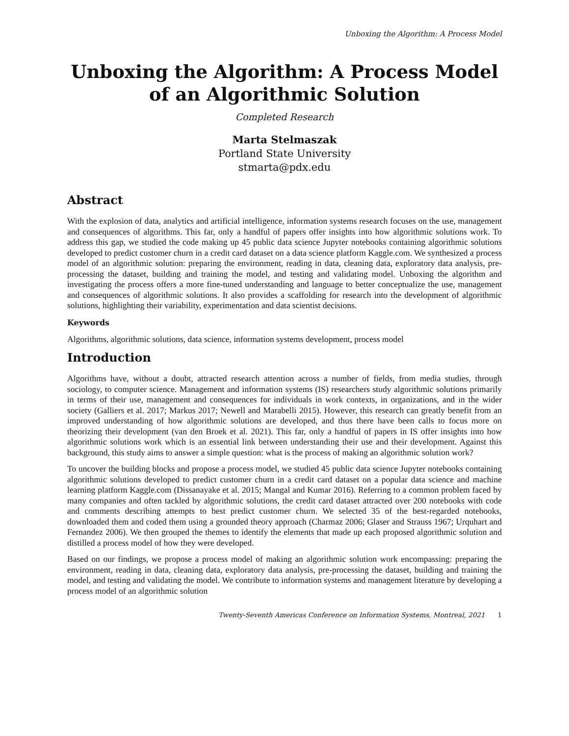Unboxing the Algorithm: A Process Model
Unboxing the Algorithm: A Process Model of an Algorithmic Solution
Completed Research
Marta Stelmaszak
Portland State University
stmarta@pdx.edu
Abstract
With the explosion of data, analytics and artificial intelligence, information systems research focuses on the use, management and consequences of algorithms. This far, only a handful of papers offer insights into how algorithmic solutions work. To address this gap, we studied the code making up 45 public data science Jupyter notebooks containing algorithmic solutions developed to predict customer churn in a credit card dataset on a data science platform Kaggle.com. We synthesized a process model of an algorithmic solution: preparing the environment, reading in data, cleaning data, exploratory data analysis, pre-processing the dataset, building and training the model, and testing and validating model. Unboxing the algorithm and investigating the process offers a more fine-tuned understanding and language to better conceptualize the use, management and consequences of algorithmic solutions. It also provides a scaffolding for research into the development of algorithmic solutions, highlighting their variability, experimentation and data scientist decisions.
Keywords
Algorithms, algorithmic solutions, data science, information systems development, process model
Introduction
Algorithms have, without a doubt, attracted research attention across a number of fields, from media studies, through sociology, to computer science. Management and information systems (IS) researchers study algorithmic solutions primarily in terms of their use, management and consequences for individuals in work contexts, in organizations, and in the wider society (Galliers et al. 2017; Markus 2017; Newell and Marabelli 2015). However, this research can greatly benefit from an improved understanding of how algorithmic solutions are developed, and thus there have been calls to focus more on theorizing their development (van den Broek et al. 2021). This far, only a handful of papers in IS offer insights into how algorithmic solutions work which is an essential link between understanding their use and their development. Against this background, this study aims to answer a simple question: what is the process of making an algorithmic solution work?
To uncover the building blocks and propose a process model, we studied 45 public data science Jupyter notebooks containing algorithmic solutions developed to predict customer churn in a credit card dataset on a popular data science and machine learning platform Kaggle.com (Dissanayake et al. 2015; Mangal and Kumar 2016). Referring to a common problem faced by many companies and often tackled by algorithmic solutions, the credit card dataset attracted over 200 notebooks with code and comments describing attempts to best predict customer churn. We selected 35 of the best-regarded notebooks, downloaded them and coded them using a grounded theory approach (Charmaz 2006; Glaser and Strauss 1967; Urquhart and Fernandez 2006). We then grouped the themes to identify the elements that made up each proposed algorithmic solution and distilled a process model of how they were developed.
Based on our findings, we propose a process model of making an algorithmic solution work encompassing: preparing the environment, reading in data, cleaning data, exploratory data analysis, pre-processing the dataset, building and training the model, and testing and validating the model. We contribute to information systems and management literature by developing a process model of an algorithmic solution
Twenty-Seventh Americas Conference on Information Systems, Montreal, 2021 1